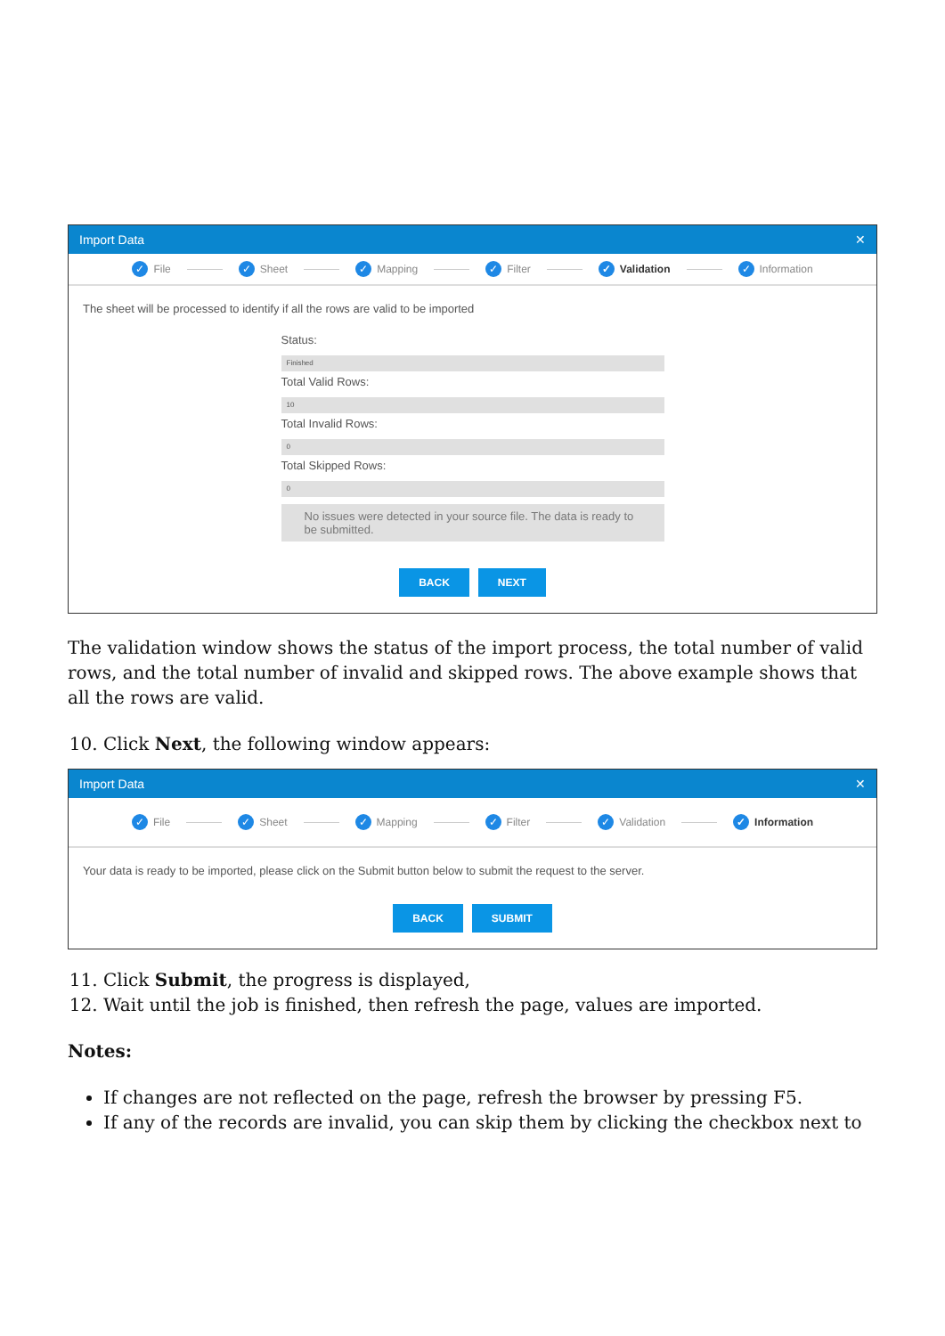Import Data ✕
✓ File ✓ Sheet ✓ Mapping ✓ Filter ✓ Validation ✓ Information
The sheet will be processed to identify if all the rows are valid to be imported
Status:
Finished
Total Valid Rows:
10
Total Invalid Rows:
0
Total Skipped Rows:
0
No issues were detected in your source file. The data is ready to be submitted.
BACK NEXT
The validation window shows the status of the import process, the total number of valid rows, and the total number of invalid and skipped rows. The above example shows that all the rows are valid.
10. Click Next, the following window appears:
Import Data ✕
✓ File ✓ Sheet ✓ Mapping ✓ Filter ✓ Validation ✓ Information
Your data is ready to be imported, please click on the Submit button below to submit the request to the server.
BACK SUBMIT
11. Click Submit, the progress is displayed,
12. Wait until the job is finished, then refresh the page, values are imported.
Notes:
If changes are not reflected on the page, refresh the browser by pressing F5.
If any of the records are invalid, you can skip them by clicking the checkbox next to